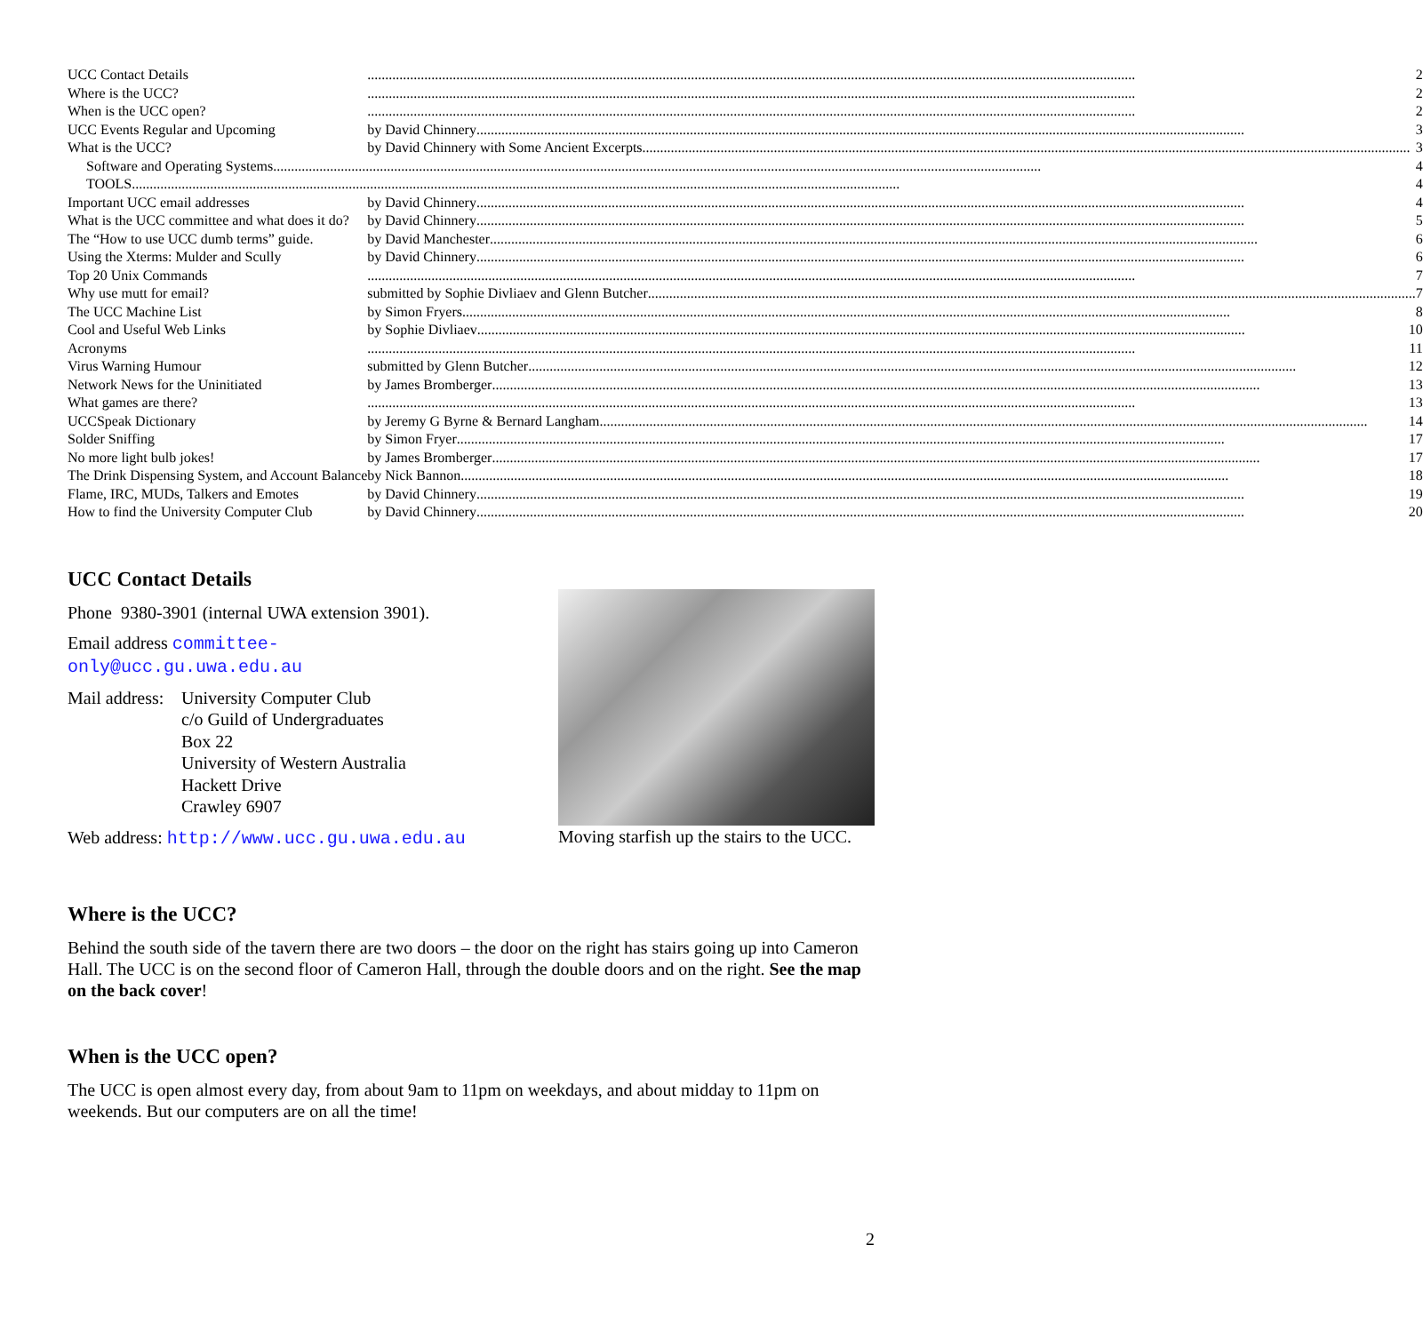| UCC Contact Details | 2 |
| Where is the UCC? | 2 |
| When is the UCC open? | 2 |
| UCC Events Regular and Upcoming | by David Chinnery 3 |
| What is the UCC? | by David Chinnery with Some Ancient Excerpts 3 |
| Software and Operating Systems 4 | |
| TOOLS 4 | |
| Important UCC email addresses | by David Chinnery 4 |
| What is the UCC committee and what does it do? | by David Chinnery 5 |
| The “How to use UCC dumb terms” guide. | by David Manchester 6 |
| Using the Xterms: Mulder and Scully | by David Chinnery 6 |
| Top 20 Unix Commands | 7 |
| Why use mutt for email? | submitted by Sophie Divliaev and Glenn Butcher 7 |
| The UCC Machine List | by Simon Fryers 8 |
| Cool and Useful Web Links | by Sophie Divliaev 10 |
| Acronyms | 11 |
| Virus Warning Humour | submitted by Glenn Butcher 12 |
| Network News for the Uninitiated | by James Bromberger 13 |
| What games are there? | 13 |
| UCCSpeak Dictionary | by Jeremy G Byrne & Bernard Langham 14 |
| Solder Sniffing | by Simon Fryer 17 |
| No more light bulb jokes! | by James Bromberger 17 |
| The Drink Dispensing System, and Account Balance | by Nick Bannon 18 |
| Flame, IRC, MUDs, Talkers and Emotes | by David Chinnery 19 |
| How to find the University Computer Club | by David Chinnery 20 |
UCC Contact Details
Phone 9380-3901 (internal UWA extension 3901).
Email address committee-
only@ucc.gu.uwa.edu.au
Mail address:
University Computer Club
c/o Guild of Undergraduates
Box 22
University of Western Australia
Hackett Drive
Crawley 6907
Web address: http://www.ucc.gu.uwa.edu.au
Moving starfish up the stairs to the UCC.
Where is the UCC?
Behind the south side of the tavern there are two doors – the door on the right has stairs going up into Cameron Hall. The UCC is on the second floor of Cameron Hall, through the double doors and on the right. See the map on the back cover!
When is the UCC open?
The UCC is open almost every day, from about 9am to 11pm on weekdays, and about midday to 11pm on weekends. But our computers are on all the time!
2